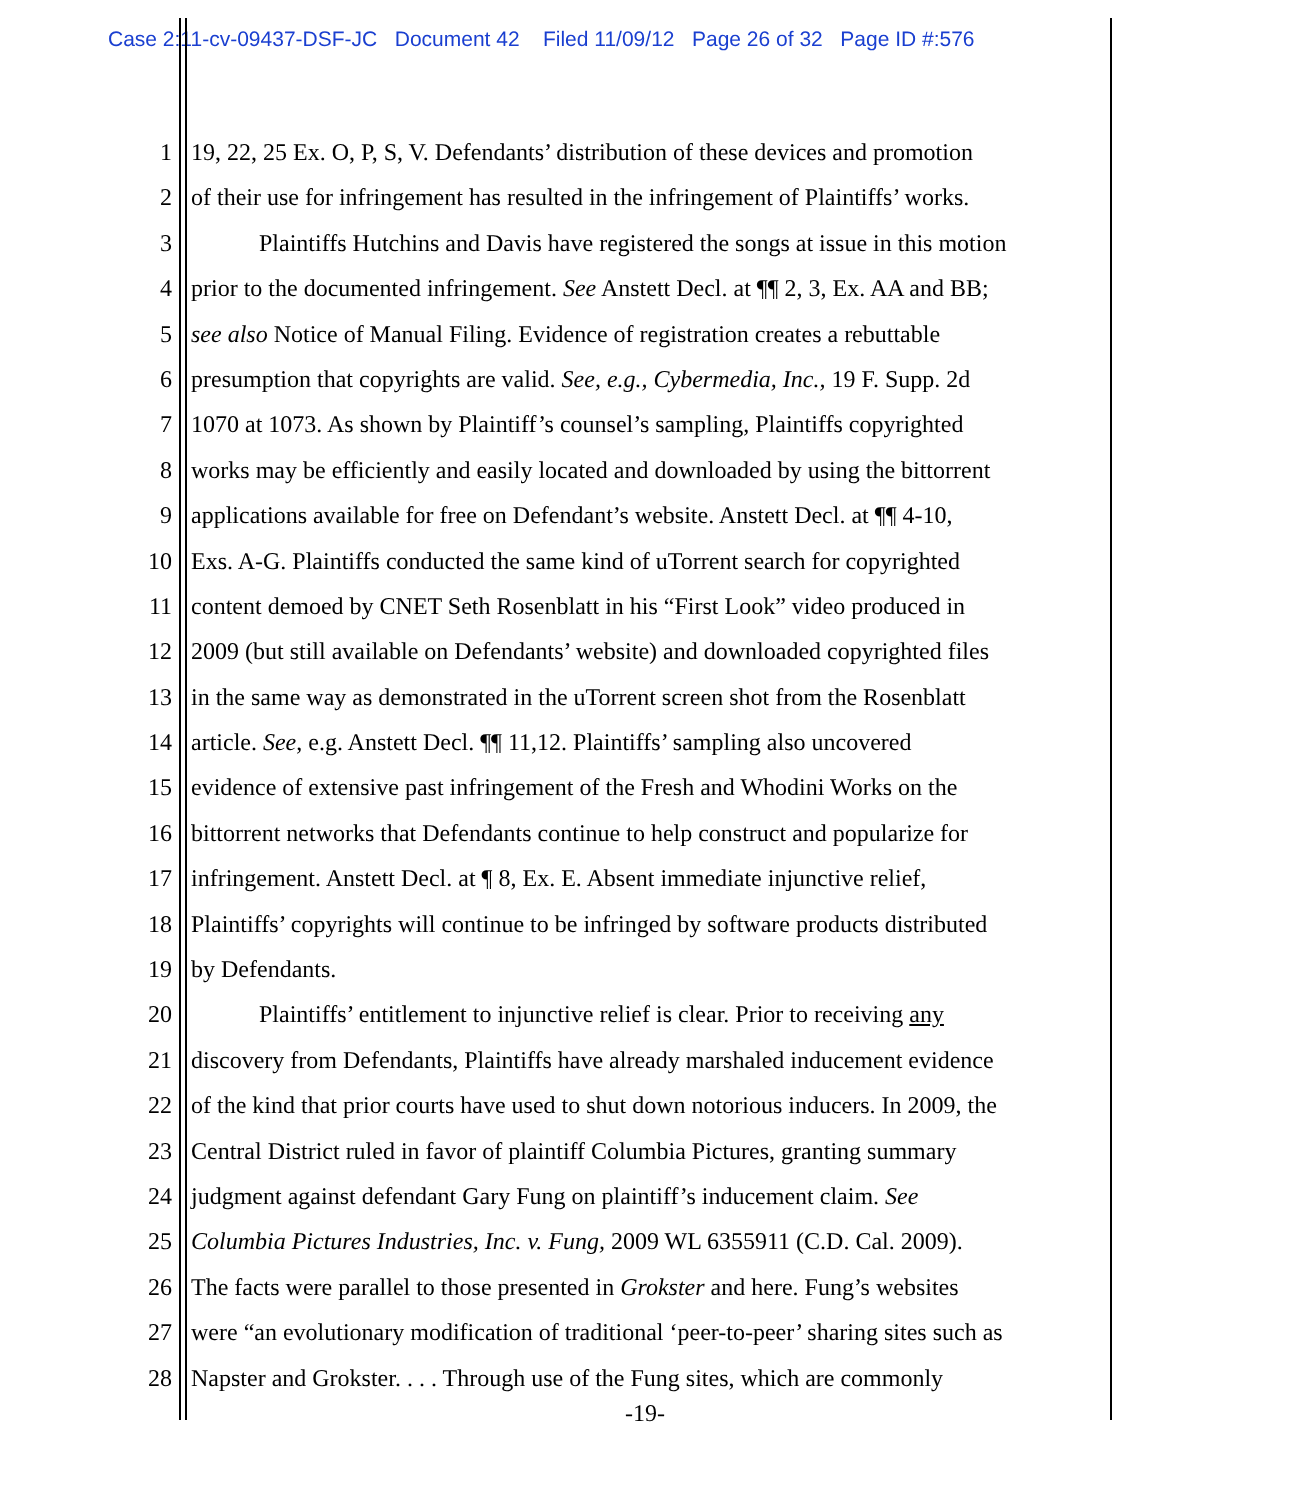Case 2:11-cv-09437-DSF-JC Document 42 Filed 11/09/12 Page 26 of 32 Page ID #:576
1 19, 22, 25 Ex. O, P, S, V. Defendants’ distribution of these devices and promotion
2 of their use for infringement has resulted in the infringement of Plaintiffs’ works.
3 Plaintiffs Hutchins and Davis have registered the songs at issue in this motion
4 prior to the documented infringement. See Anstett Decl. at ¶¶ 2, 3, Ex. AA and BB;
5 see also Notice of Manual Filing. Evidence of registration creates a rebuttable
6 presumption that copyrights are valid. See, e.g., Cybermedia, Inc., 19 F. Supp. 2d
7 1070 at 1073. As shown by Plaintiff’s counsel’s sampling, Plaintiffs copyrighted
8 works may be efficiently and easily located and downloaded by using the bittorrent
9 applications available for free on Defendant’s website. Anstett Decl. at ¶¶ 4-10,
10 Exs. A-G. Plaintiffs conducted the same kind of uTorrent search for copyrighted
11 content demoed by CNET Seth Rosenblatt in his “First Look” video produced in
12 2009 (but still available on Defendants’ website) and downloaded copyrighted files
13 in the same way as demonstrated in the uTorrent screen shot from the Rosenblatt
14 article. See, e.g. Anstett Decl. ¶¶ 11,12. Plaintiffs’ sampling also uncovered
15 evidence of extensive past infringement of the Fresh and Whodini Works on the
16 bittorrent networks that Defendants continue to help construct and popularize for
17 infringement. Anstett Decl. at ¶ 8, Ex. E. Absent immediate injunctive relief,
18 Plaintiffs’ copyrights will continue to be infringed by software products distributed
19 by Defendants.
20 Plaintiffs’ entitlement to injunctive relief is clear. Prior to receiving any
21 discovery from Defendants, Plaintiffs have already marshaled inducement evidence
22 of the kind that prior courts have used to shut down notorious inducers. In 2009, the
23 Central District ruled in favor of plaintiff Columbia Pictures, granting summary
24 judgment against defendant Gary Fung on plaintiff’s inducement claim. See
25 Columbia Pictures Industries, Inc. v. Fung, 2009 WL 6355911 (C.D. Cal. 2009).
26 The facts were parallel to those presented in Grokster and here. Fung’s websites
27 were “an evolutionary modification of traditional ‘peer-to-peer’ sharing sites such as
28 Napster and Grokster. . . . Through use of the Fung sites, which are commonly
-19-